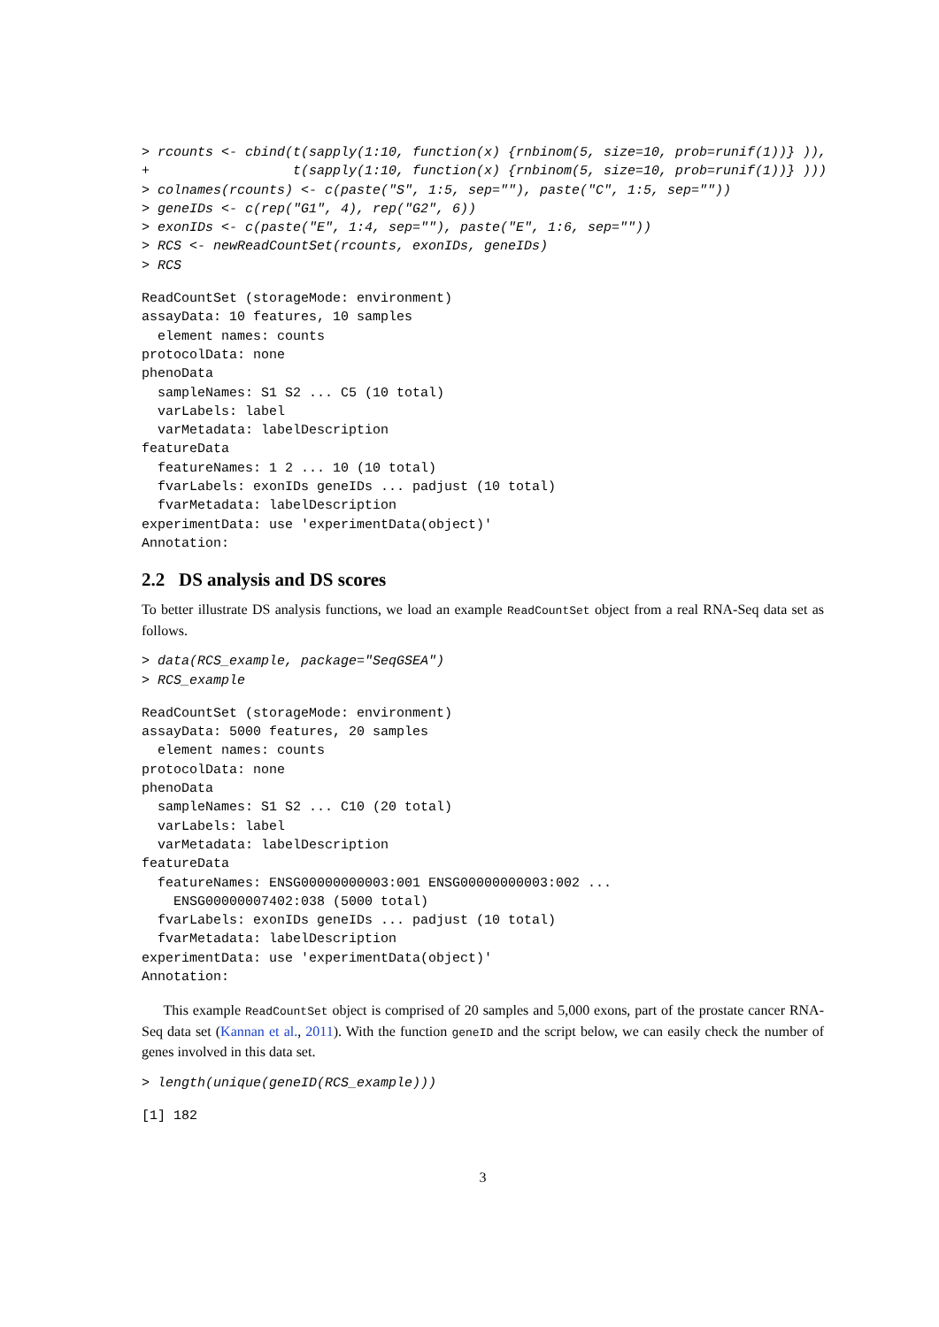> rcounts <- cbind(t(sapply(1:10, function(x) {rnbinom(5, size=10, prob=runif(1))} )),
+                  t(sapply(1:10, function(x) {rnbinom(5, size=10, prob=runif(1))} )))
> colnames(rcounts) <- c(paste("S", 1:5, sep=""), paste("C", 1:5, sep=""))
> geneIDs <- c(rep("G1", 4), rep("G2", 6))
> exonIDs <- c(paste("E", 1:4, sep=""), paste("E", 1:6, sep=""))
> RCS <- newReadCountSet(rcounts, exonIDs, geneIDs)
> RCS
ReadCountSet (storageMode: environment)
assayData: 10 features, 10 samples
  element names: counts
protocolData: none
phenoData
  sampleNames: S1 S2 ... C5 (10 total)
  varLabels: label
  varMetadata: labelDescription
featureData
  featureNames: 1 2 ... 10 (10 total)
  fvarLabels: exonIDs geneIDs ... padjust (10 total)
  fvarMetadata: labelDescription
experimentData: use 'experimentData(object)'
Annotation:
2.2 DS analysis and DS scores
To better illustrate DS analysis functions, we load an example ReadCountSet object from a real RNA-Seq data set as follows.
> data(RCS_example, package="SeqGSEA")
> RCS_example
ReadCountSet (storageMode: environment)
assayData: 5000 features, 20 samples
  element names: counts
protocolData: none
phenoData
  sampleNames: S1 S2 ... C10 (20 total)
  varLabels: label
  varMetadata: labelDescription
featureData
  featureNames: ENSG00000000003:001 ENSG00000000003:002 ...
    ENSG00000007402:038 (5000 total)
  fvarLabels: exonIDs geneIDs ... padjust (10 total)
  fvarMetadata: labelDescription
experimentData: use 'experimentData(object)'
Annotation:
This example ReadCountSet object is comprised of 20 samples and 5,000 exons, part of the prostate cancer RNA-Seq data set (Kannan et al., 2011). With the function geneID and the script below, we can easily check the number of genes involved in this data set.
> length(unique(geneID(RCS_example)))
[1] 182
3